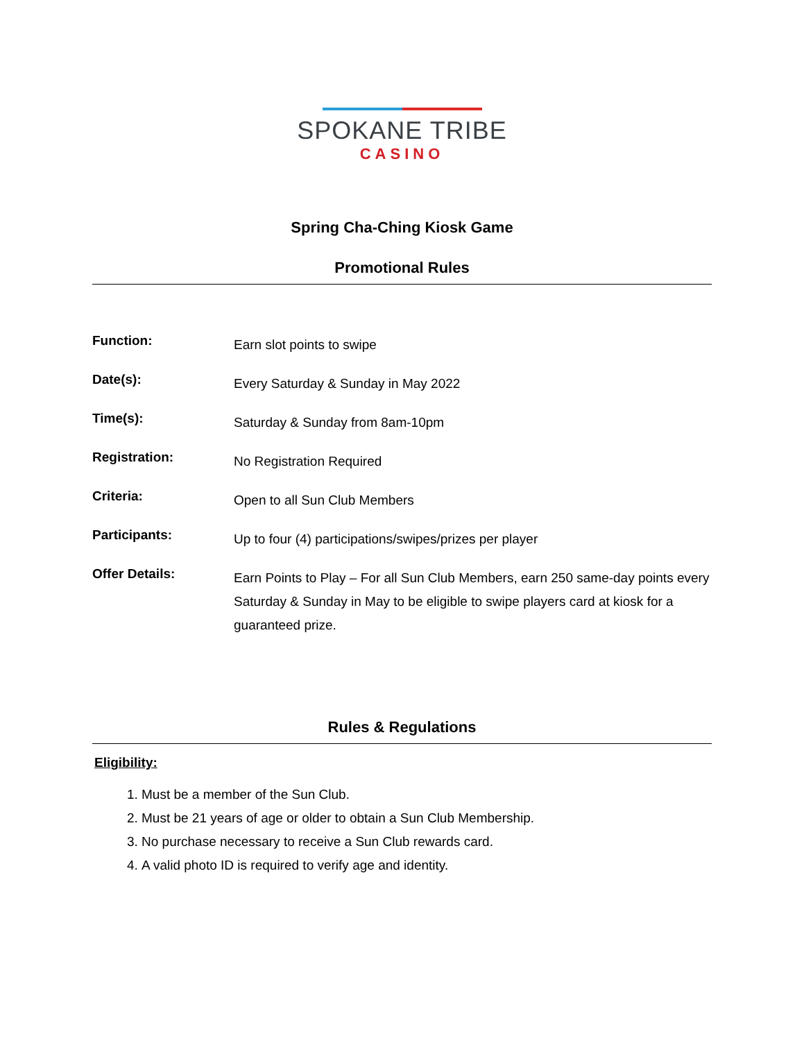SPOKANE TRIBE
CASINO
Spring Cha-Ching Kiosk Game
Promotional Rules
| Function: | Earn slot points to swipe |
| Date(s): | Every Saturday & Sunday in May 2022 |
| Time(s): | Saturday & Sunday from 8am-10pm |
| Registration: | No Registration Required |
| Criteria: | Open to all Sun Club Members |
| Participants: | Up to four (4) participations/swipes/prizes per player |
| Offer Details: | Earn Points to Play – For all Sun Club Members, earn 250 same-day points every Saturday & Sunday in May to be eligible to swipe players card at kiosk for a guaranteed prize. |
Rules & Regulations
Eligibility:
1. Must be a member of the Sun Club.
2. Must be 21 years of age or older to obtain a Sun Club Membership.
3. No purchase necessary to receive a Sun Club rewards card.
4. A valid photo ID is required to verify age and identity.